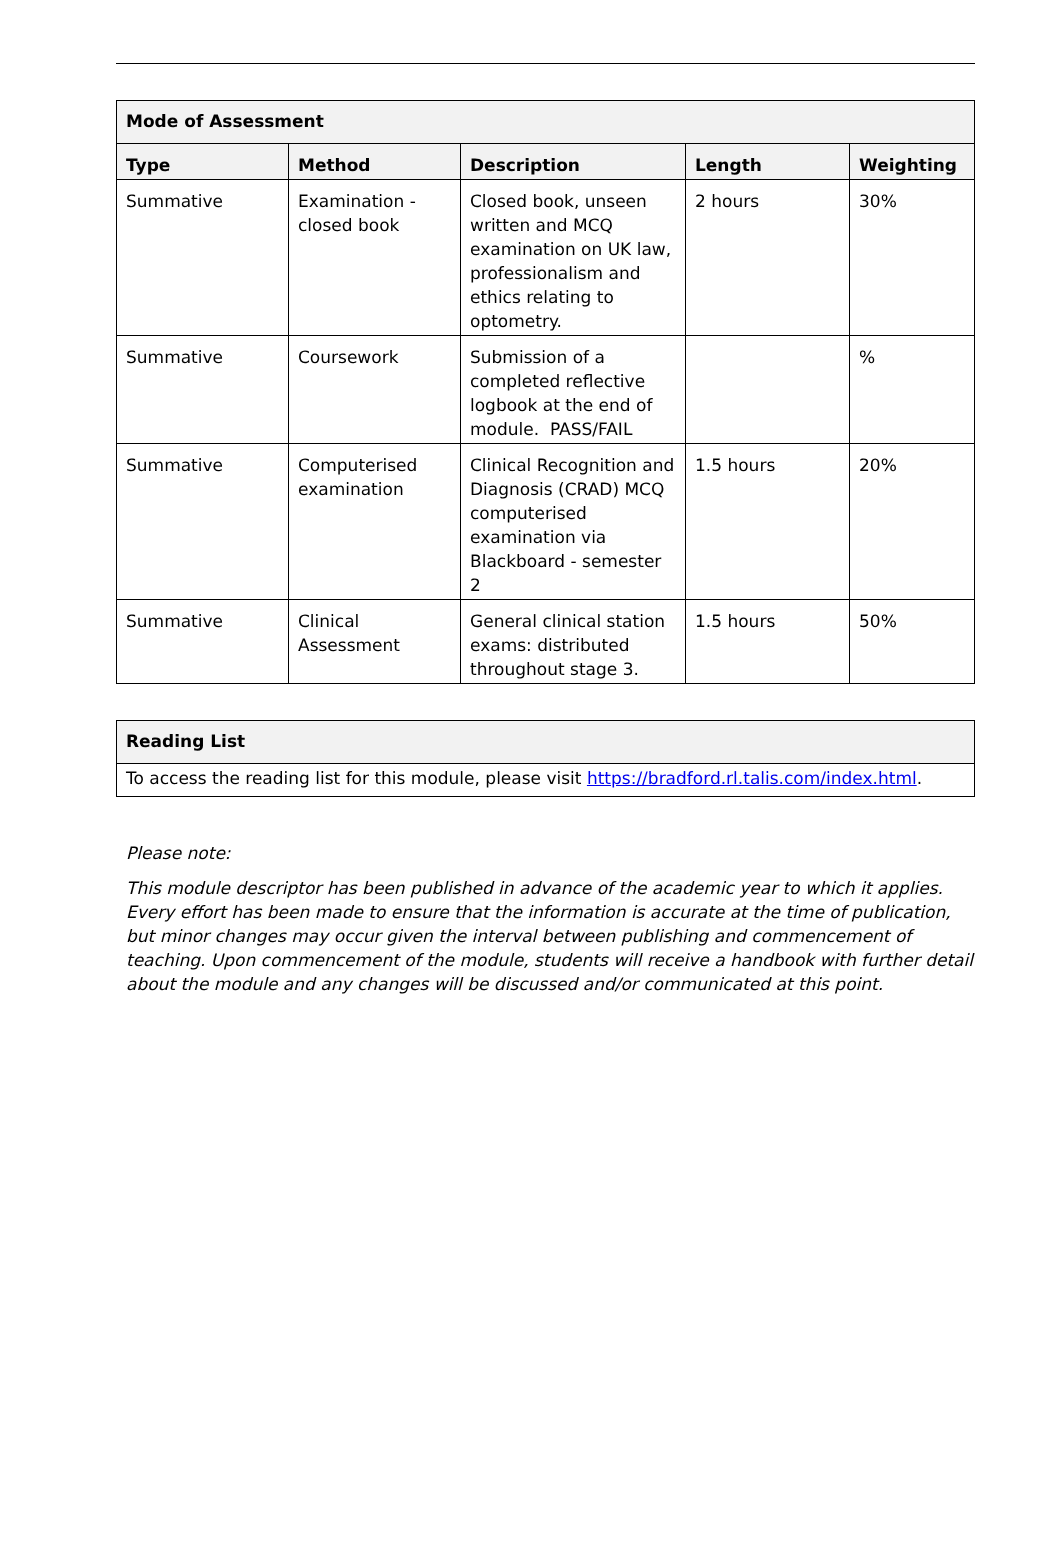| Mode of Assessment | | | | |
| --- | --- | --- | --- | --- |
| Type | Method | Description | Length | Weighting |
| Summative | Examination - closed book | Closed book, unseen written and MCQ examination on UK law, professionalism and ethics relating to optometry. | 2 hours | 30% |
| Summative | Coursework | Submission of a completed reflective logbook at the end of module. PASS/FAIL | | % |
| Summative | Computerised examination | Clinical Recognition and Diagnosis (CRAD) MCQ computerised examination via Blackboard - semester 2 | 1.5 hours | 20% |
| Summative | Clinical Assessment | General clinical station exams: distributed throughout stage 3. | 1.5 hours | 50% |
| Reading List |
| --- |
| To access the reading list for this module, please visit https://bradford.rl.talis.com/index.html . |
Please note:
This module descriptor has been published in advance of the academic year to which it applies. Every effort has been made to ensure that the information is accurate at the time of publication, but minor changes may occur given the interval between publishing and commencement of teaching. Upon commencement of the module, students will receive a handbook with further detail about the module and any changes will be discussed and/or communicated at this point.